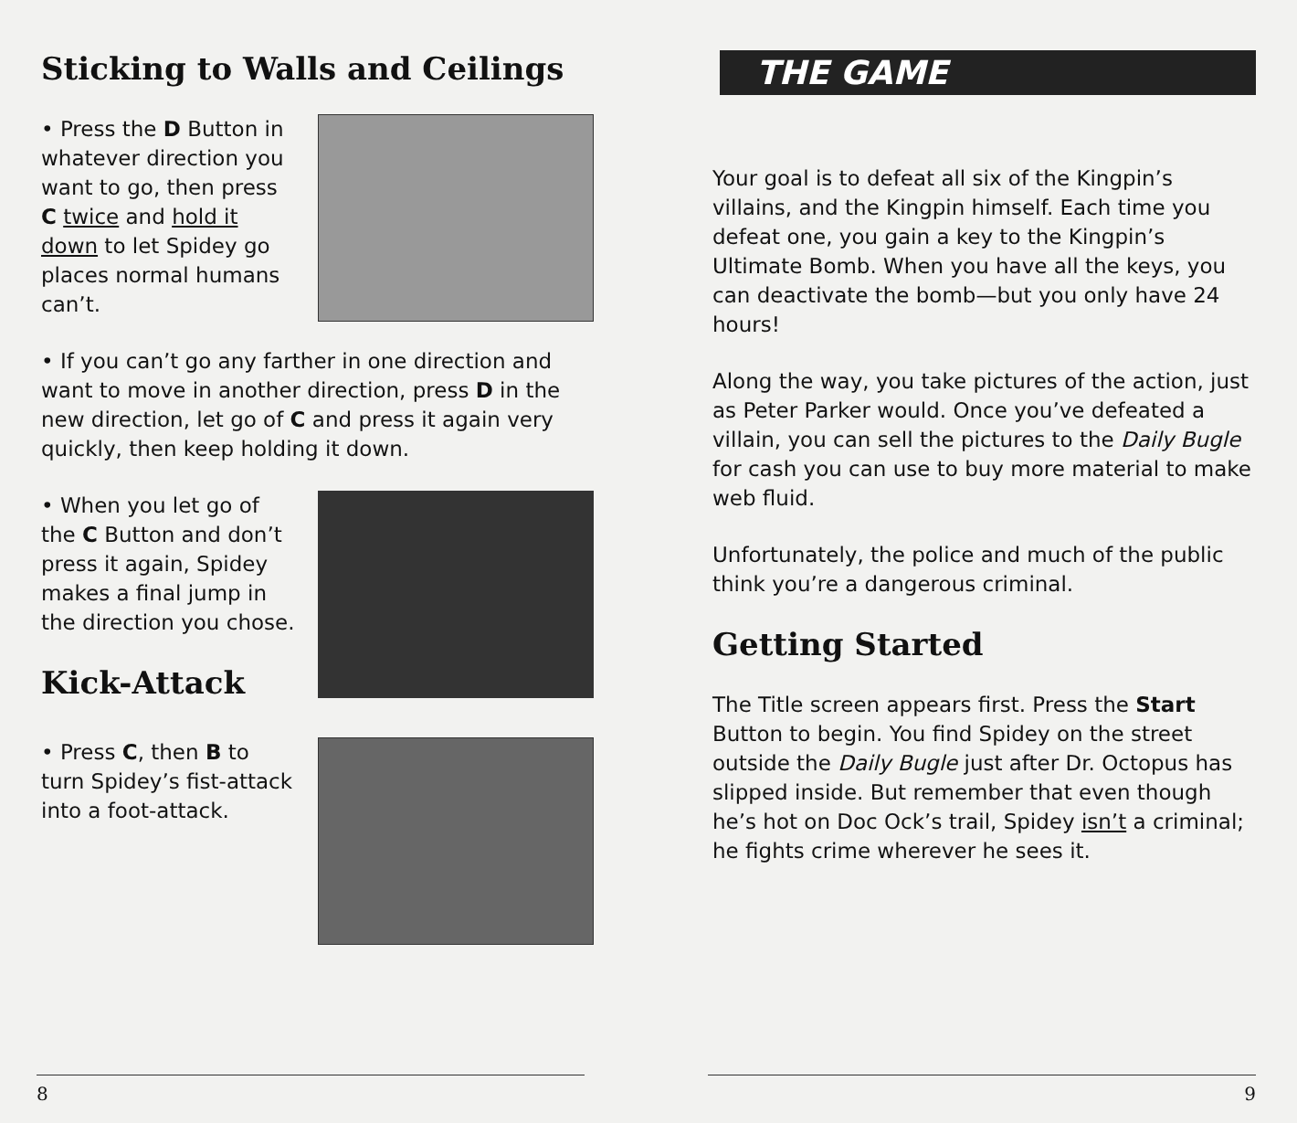Sticking to Walls and Ceilings
• Press the D Button in whatever direction you want to go, then press C twice and hold it down to let Spidey go places normal humans can’t.
• If you can’t go any farther in one direction and want to move in another direction, press D in the new direction, let go of C and press it again very quickly, then keep holding it down.
• When you let go of the C Button and don’t press it again, Spidey makes a final jump in the direction you chose.
Kick-Attack
• Press C, then B to turn Spidey’s fist-attack into a foot-attack.
8
THE GAME
Your goal is to defeat all six of the Kingpin’s villains, and the Kingpin himself. Each time you defeat one, you gain a key to the Kingpin’s Ultimate Bomb. When you have all the keys, you can deactivate the bomb—but you only have 24 hours!
Along the way, you take pictures of the action, just as Peter Parker would. Once you’ve defeated a villain, you can sell the pictures to the Daily Bugle for cash you can use to buy more material to make web fluid.
Unfortunately, the police and much of the public think you’re a dangerous criminal.
Getting Started
The Title screen appears first. Press the Start Button to begin. You find Spidey on the street outside the Daily Bugle just after Dr. Octopus has slipped inside. But remember that even though he’s hot on Doc Ock’s trail, Spidey isn’t a criminal; he fights crime wherever he sees it.
9